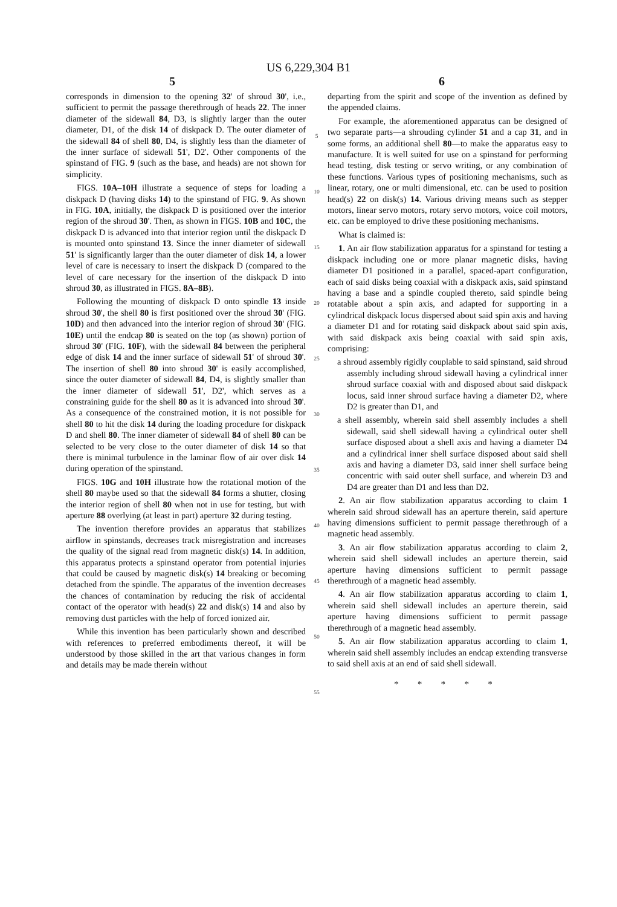US 6,229,304 B1
5 6
corresponds in dimension to the opening 32' of shroud 30', i.e., sufficient to permit the passage therethrough of heads 22. The inner diameter of the sidewall 84, D3, is slightly larger than the outer diameter, D1, of the disk 14 of diskpack D. The outer diameter of the sidewall 84 of shell 80, D4, is slightly less than the diameter of the inner surface of sidewall 51', D2'. Other components of the spinstand of FIG. 9 (such as the base, and heads) are not shown for simplicity.
FIGS. 10A–10H illustrate a sequence of steps for loading a diskpack D (having disks 14) to the spinstand of FIG. 9. As shown in FIG. 10A, initially, the diskpack D is positioned over the interior region of the shroud 30'. Then, as shown in FIGS. 10B and 10C, the diskpack D is advanced into that interior region until the diskpack D is mounted onto spinstand 13. Since the inner diameter of sidewall 51' is significantly larger than the outer diameter of disk 14, a lower level of care is necessary to insert the diskpack D (compared to the level of care necessary for the insertion of the diskpack D into shroud 30, as illustrated in FIGS. 8A–8B).
Following the mounting of diskpack D onto spindle 13 inside shroud 30', the shell 80 is first positioned over the shroud 30' (FIG. 10D) and then advanced into the interior region of shroud 30' (FIG. 10E) until the endcap 80 is seated on the top (as shown) portion of shroud 30' (FIG. 10F), with the sidewall 84 between the peripheral edge of disk 14 and the inner surface of sidewall 51' of shroud 30'. The insertion of shell 80 into shroud 30' is easily accomplished, since the outer diameter of sidewall 84, D4, is slightly smaller than the inner diameter of sidewall 51', D2', which serves as a constraining guide for the shell 80 as it is advanced into shroud 30'. As a consequence of the constrained motion, it is not possible for shell 80 to hit the disk 14 during the loading procedure for diskpack D and shell 80. The inner diameter of sidewall 84 of shell 80 can be selected to be very close to the outer diameter of disk 14 so that there is minimal turbulence in the laminar flow of air over disk 14 during operation of the spinstand.
FIGS. 10G and 10H illustrate how the rotational motion of the shell 80 maybe used so that the sidewall 84 forms a shutter, closing the interior region of shell 80 when not in use for testing, but with aperture 88 overlying (at least in part) aperture 32 during testing.
The invention therefore provides an apparatus that stabilizes airflow in spinstands, decreases track misregistration and increases the quality of the signal read from magnetic disk(s) 14. In addition, this apparatus protects a spinstand operator from potential injuries that could be caused by magnetic disk(s) 14 breaking or becoming detached from the spindle. The apparatus of the invention decreases the chances of contamination by reducing the risk of accidental contact of the operator with head(s) 22 and disk(s) 14 and also by removing dust particles with the help of forced ionized air.
While this invention has been particularly shown and described with references to preferred embodiments thereof, it will be understood by those skilled in the art that various changes in form and details may be made therein without
5
10
15
20
25
30
35
40
45
50
55
departing from the spirit and scope of the invention as defined by the appended claims.
For example, the aforementioned apparatus can be designed of two separate parts—a shrouding cylinder 51 and a cap 31, and in some forms, an additional shell 80—to make the apparatus easy to manufacture. It is well suited for use on a spinstand for performing head testing, disk testing or servo writing, or any combination of these functions. Various types of positioning mechanisms, such as linear, rotary, one or multi dimensional, etc. can be used to position head(s) 22 on disk(s) 14. Various driving means such as stepper motors, linear servo motors, rotary servo motors, voice coil motors, etc. can be employed to drive these positioning mechanisms.
What is claimed is:
1. An air flow stabilization apparatus for a spinstand for testing a diskpack including one or more planar magnetic disks, having diameter D1 positioned in a parallel, spaced-apart configuration, each of said disks being coaxial with a diskpack axis, said spinstand having a base and a spindle coupled thereto, said spindle being rotatable about a spin axis, and adapted for supporting in a cylindrical diskpack locus dispersed about said spin axis and having a diameter D1 and for rotating said diskpack about said spin axis, with said diskpack axis being coaxial with said spin axis, comprising:
a shroud assembly rigidly couplable to said spinstand, said shroud assembly including shroud sidewall having a cylindrical inner shroud surface coaxial with and disposed about said diskpack locus, said inner shroud surface having a diameter D2, where D2 is greater than D1, and
a shell assembly, wherein said shell assembly includes a shell sidewall, said shell sidewall having a cylindrical outer shell surface disposed about a shell axis and having a diameter D4 and a cylindrical inner shell surface disposed about said shell axis and having a diameter D3, said inner shell surface being concentric with said outer shell surface, and wherein D3 and D4 are greater than D1 and less than D2.
2. An air flow stabilization apparatus according to claim 1 wherein said shroud sidewall has an aperture therein, said aperture having dimensions sufficient to permit passage therethrough of a magnetic head assembly.
3. An air flow stabilization apparatus according to claim 2, wherein said shell sidewall includes an aperture therein, said aperture having dimensions sufficient to permit passage therethrough of a magnetic head assembly.
4. An air flow stabilization apparatus according to claim 1, wherein said shell sidewall includes an aperture therein, said aperture having dimensions sufficient to permit passage therethrough of a magnetic head assembly.
5. An air flow stabilization apparatus according to claim 1, wherein said shell assembly includes an endcap extending transverse to said shell axis at an end of said shell sidewall.
* * * * *